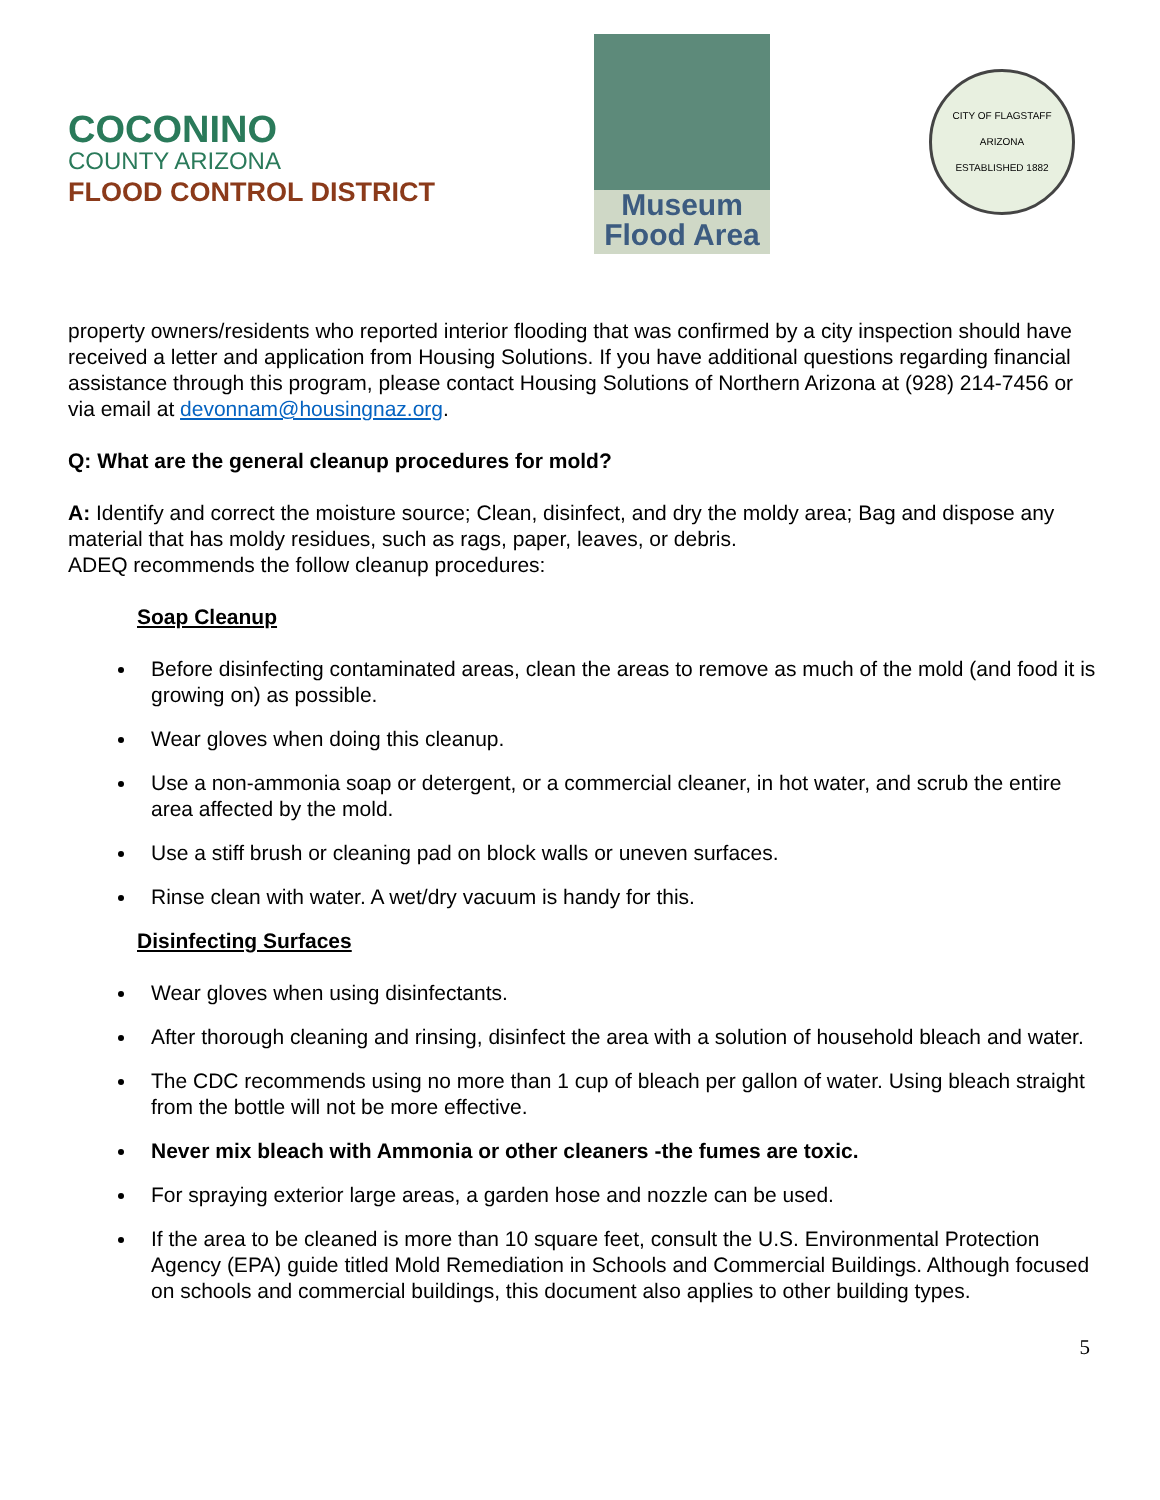COCONINO
COUNTY ARIZONA
FLOOD CONTROL DISTRICT
Museum
Flood Area
CITY OF FLAGSTAFF
ARIZONA
ESTABLISHED 1882
property owners/residents who reported interior flooding that was confirmed by a city inspection should have received a letter and application from Housing Solutions. If you have additional questions regarding financial assistance through this program, please contact Housing Solutions of Northern Arizona at (928) 214-7456 or via email at devonnam@housingnaz.org.
Q: What are the general cleanup procedures for mold?
A: Identify and correct the moisture source; Clean, disinfect, and dry the moldy area; Bag and dispose any material that has moldy residues, such as rags, paper, leaves, or debris.
ADEQ recommends the follow cleanup procedures:
Soap Cleanup
Before disinfecting contaminated areas, clean the areas to remove as much of the mold (and food it is growing on) as possible.
Wear gloves when doing this cleanup.
Use a non-ammonia soap or detergent, or a commercial cleaner, in hot water, and scrub the entire area affected by the mold.
Use a stiff brush or cleaning pad on block walls or uneven surfaces.
Rinse clean with water. A wet/dry vacuum is handy for this.
Disinfecting Surfaces
Wear gloves when using disinfectants.
After thorough cleaning and rinsing, disinfect the area with a solution of household bleach and water.
The CDC recommends using no more than 1 cup of bleach per gallon of water. Using bleach straight from the bottle will not be more effective.
Never mix bleach with Ammonia or other cleaners -the fumes are toxic.
For spraying exterior large areas, a garden hose and nozzle can be used.
If the area to be cleaned is more than 10 square feet, consult the U.S. Environmental Protection Agency (EPA) guide titled Mold Remediation in Schools and Commercial Buildings. Although focused on schools and commercial buildings, this document also applies to other building types.
5